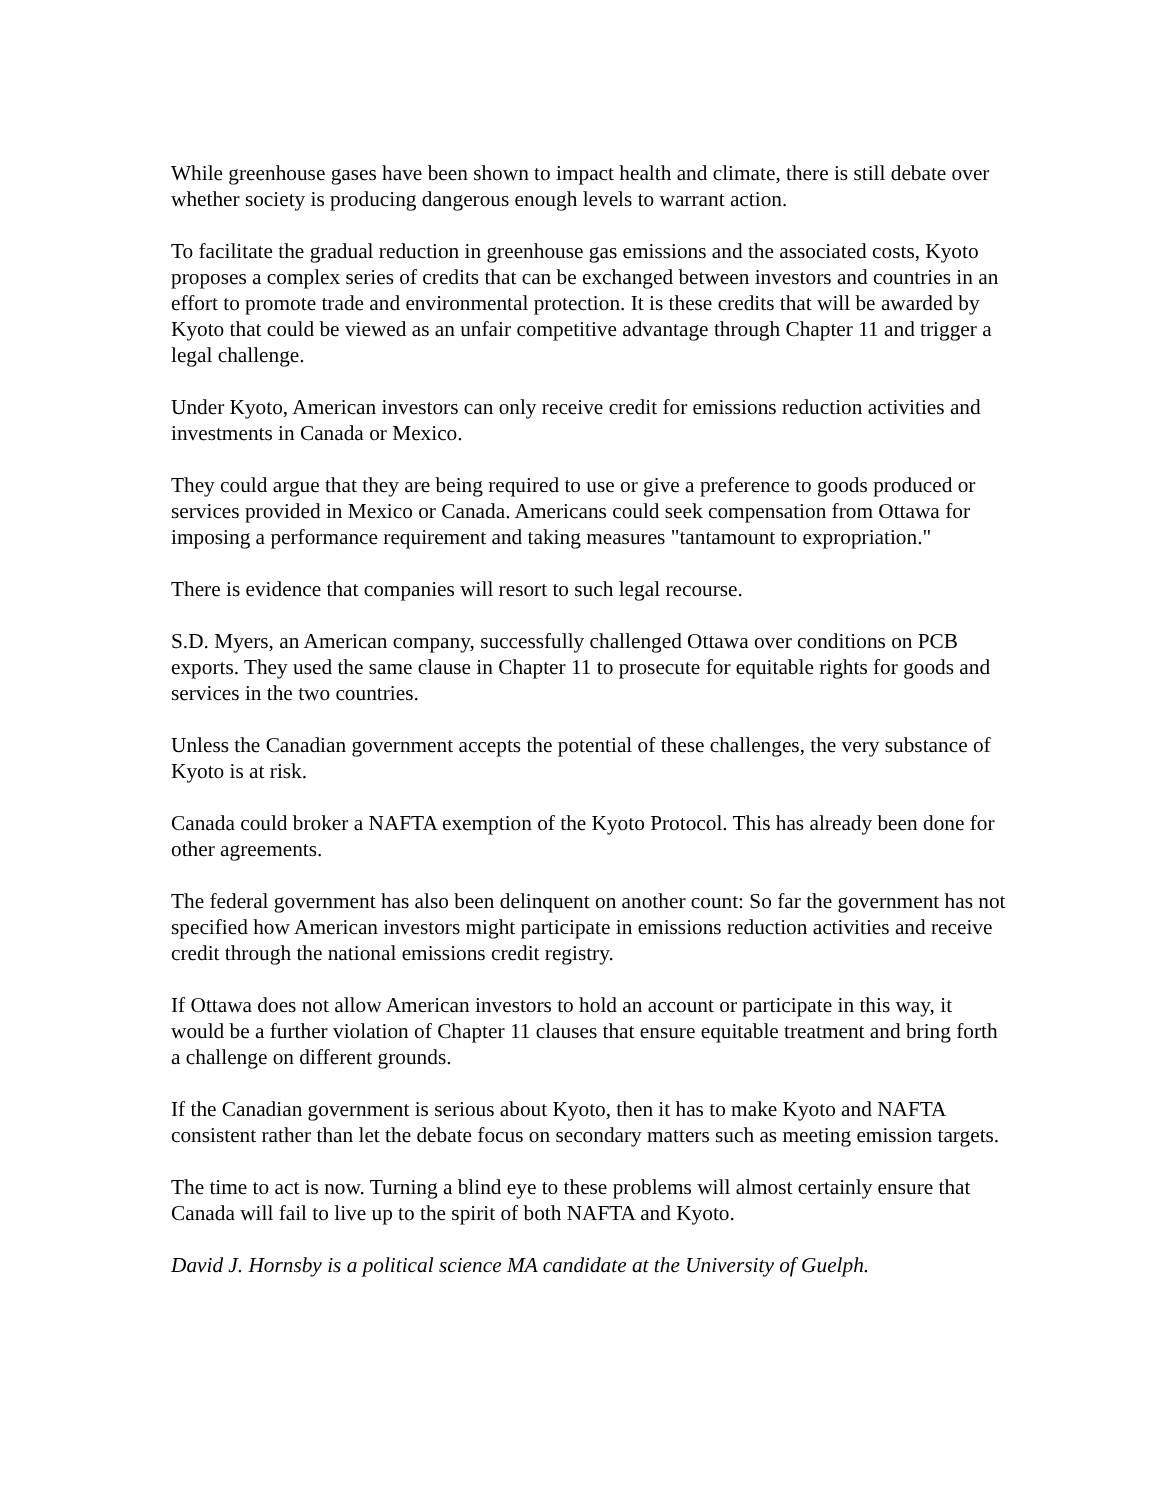While greenhouse gases have been shown to impact health and climate, there is still debate over whether society is producing dangerous enough levels to warrant action.
To facilitate the gradual reduction in greenhouse gas emissions and the associated costs, Kyoto proposes a complex series of credits that can be exchanged between investors and countries in an effort to promote trade and environmental protection. It is these credits that will be awarded by Kyoto that could be viewed as an unfair competitive advantage through Chapter 11 and trigger a legal challenge.
Under Kyoto, American investors can only receive credit for emissions reduction activities and investments in Canada or Mexico.
They could argue that they are being required to use or give a preference to goods produced or services provided in Mexico or Canada. Americans could seek compensation from Ottawa for imposing a performance requirement and taking measures "tantamount to expropriation."
There is evidence that companies will resort to such legal recourse.
S.D. Myers, an American company, successfully challenged Ottawa over conditions on PCB exports. They used the same clause in Chapter 11 to prosecute for equitable rights for goods and services in the two countries.
Unless the Canadian government accepts the potential of these challenges, the very substance of Kyoto is at risk.
Canada could broker a NAFTA exemption of the Kyoto Protocol. This has already been done for other agreements.
The federal government has also been delinquent on another count: So far the government has not specified how American investors might participate in emissions reduction activities and receive credit through the national emissions credit registry.
If Ottawa does not allow American investors to hold an account or participate in this way, it would be a further violation of Chapter 11 clauses that ensure equitable treatment and bring forth a challenge on different grounds.
If the Canadian government is serious about Kyoto, then it has to make Kyoto and NAFTA consistent rather than let the debate focus on secondary matters such as meeting emission targets.
The time to act is now. Turning a blind eye to these problems will almost certainly ensure that Canada will fail to live up to the spirit of both NAFTA and Kyoto.
David J. Hornsby is a political science MA candidate at the University of Guelph.